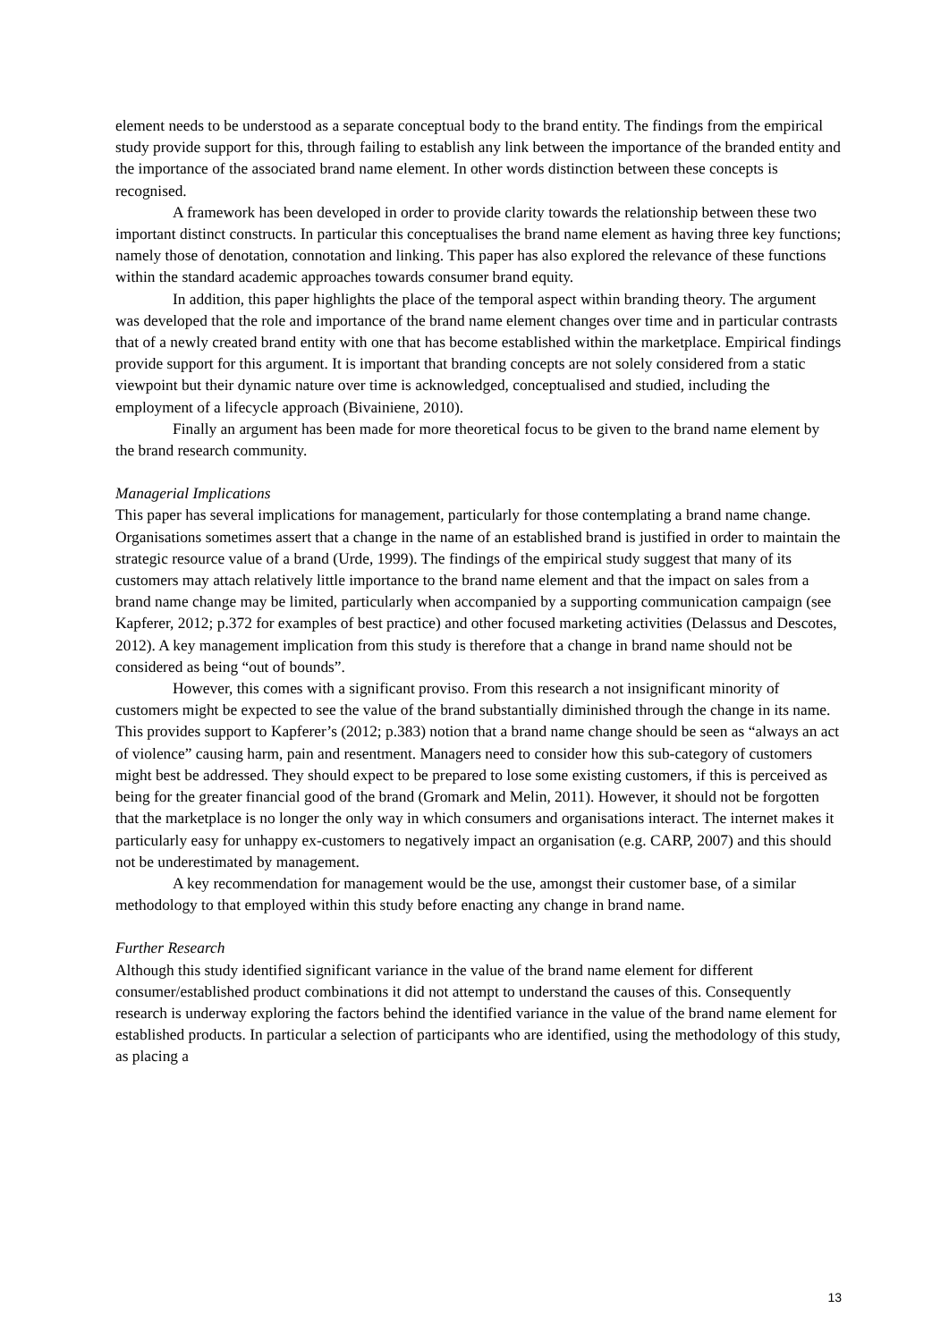element needs to be understood as a separate conceptual body to the brand entity. The findings from the empirical study provide support for this, through failing to establish any link between the importance of the branded entity and the importance of the associated brand name element. In other words distinction between these concepts is recognised.
A framework has been developed in order to provide clarity towards the relationship between these two important distinct constructs. In particular this conceptualises the brand name element as having three key functions; namely those of denotation, connotation and linking. This paper has also explored the relevance of these functions within the standard academic approaches towards consumer brand equity.
In addition, this paper highlights the place of the temporal aspect within branding theory. The argument was developed that the role and importance of the brand name element changes over time and in particular contrasts that of a newly created brand entity with one that has become established within the marketplace. Empirical findings provide support for this argument. It is important that branding concepts are not solely considered from a static viewpoint but their dynamic nature over time is acknowledged, conceptualised and studied, including the employment of a lifecycle approach (Bivainiene, 2010).
Finally an argument has been made for more theoretical focus to be given to the brand name element by the brand research community.
Managerial Implications
This paper has several implications for management, particularly for those contemplating a brand name change. Organisations sometimes assert that a change in the name of an established brand is justified in order to maintain the strategic resource value of a brand (Urde, 1999). The findings of the empirical study suggest that many of its customers may attach relatively little importance to the brand name element and that the impact on sales from a brand name change may be limited, particularly when accompanied by a supporting communication campaign (see Kapferer, 2012; p.372 for examples of best practice) and other focused marketing activities (Delassus and Descotes, 2012). A key management implication from this study is therefore that a change in brand name should not be considered as being “out of bounds”.
However, this comes with a significant proviso. From this research a not insignificant minority of customers might be expected to see the value of the brand substantially diminished through the change in its name. This provides support to Kapferer’s (2012; p.383) notion that a brand name change should be seen as “always an act of violence” causing harm, pain and resentment. Managers need to consider how this sub-category of customers might best be addressed. They should expect to be prepared to lose some existing customers, if this is perceived as being for the greater financial good of the brand (Gromark and Melin, 2011). However, it should not be forgotten that the marketplace is no longer the only way in which consumers and organisations interact. The internet makes it particularly easy for unhappy ex-customers to negatively impact an organisation (e.g. CARP, 2007) and this should not be underestimated by management.
A key recommendation for management would be the use, amongst their customer base, of a similar methodology to that employed within this study before enacting any change in brand name.
Further Research
Although this study identified significant variance in the value of the brand name element for different consumer/established product combinations it did not attempt to understand the causes of this. Consequently research is underway exploring the factors behind the identified variance in the value of the brand name element for established products. In particular a selection of participants who are identified, using the methodology of this study, as placing a
13